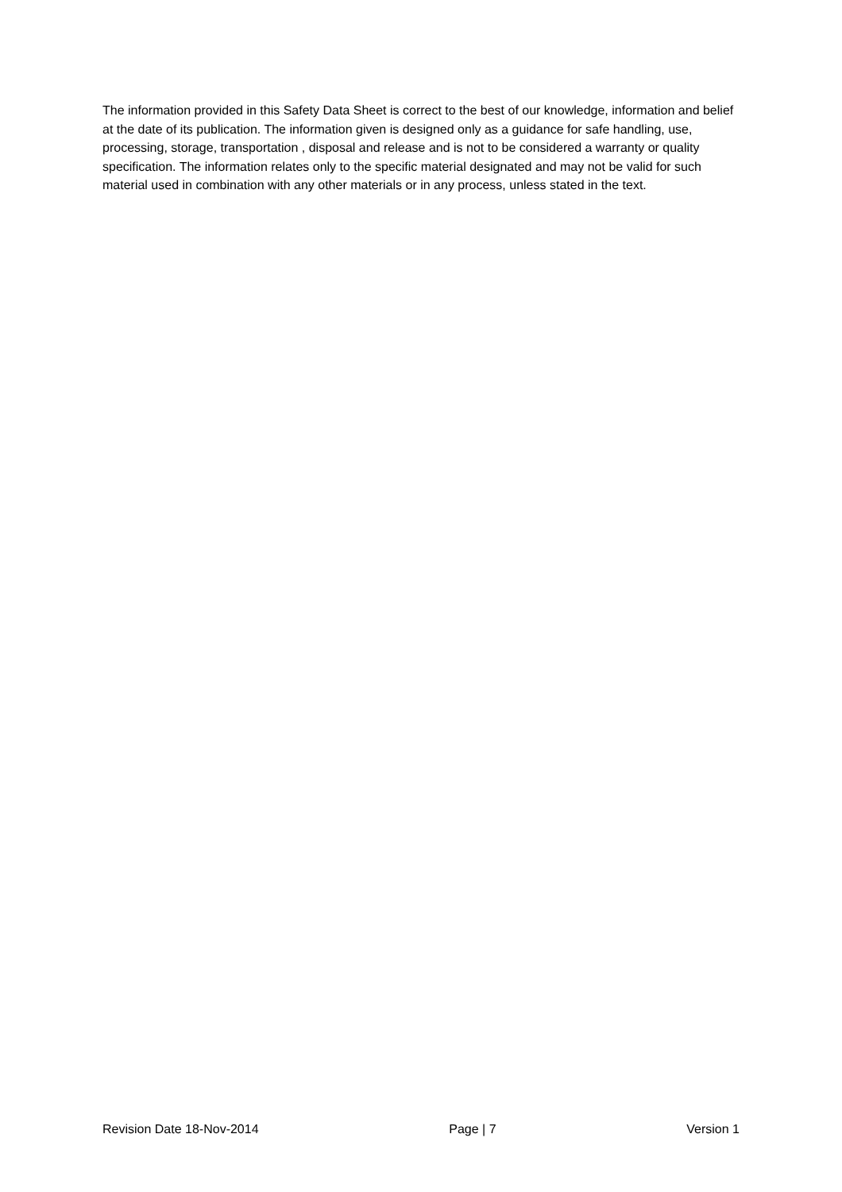The information provided in this Safety Data Sheet is correct to the best of our knowledge, information and belief at the date of its publication. The information given is designed only as a guidance for safe handling, use, processing, storage, transportation , disposal and release and is not to be considered a warranty or quality specification. The information relates only to the specific material designated and may not be valid for such material used in combination with any other materials or in any process, unless stated in the text.
Revision Date 18-Nov-2014 Page | 7 Version 1